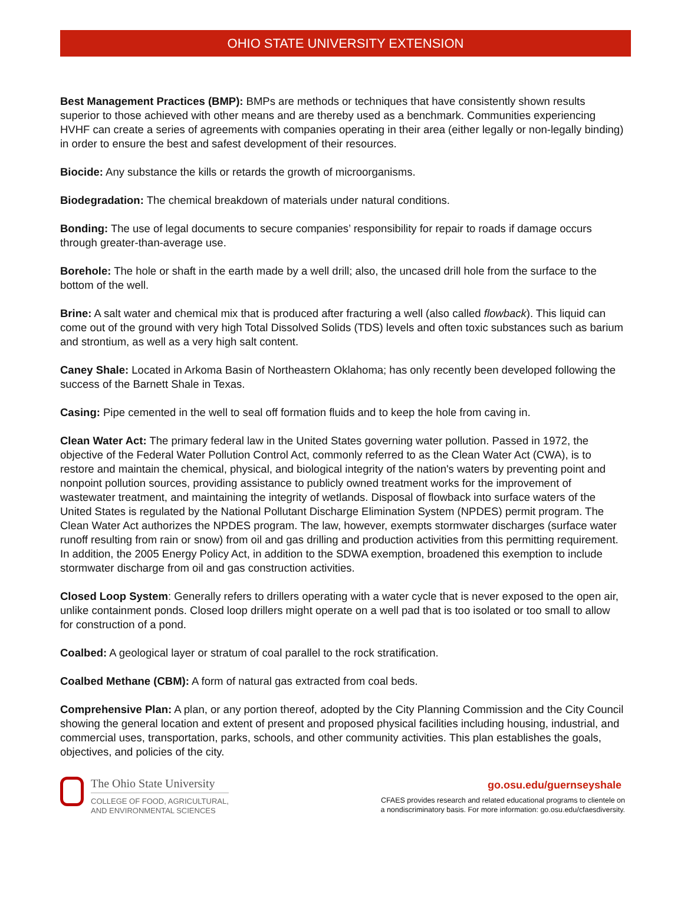OHIO STATE UNIVERSITY EXTENSION
Best Management Practices (BMP): BMPs are methods or techniques that have consistently shown results superior to those achieved with other means and are thereby used as a benchmark. Communities experiencing HVHF can create a series of agreements with companies operating in their area (either legally or non-legally binding) in order to ensure the best and safest development of their resources.
Biocide: Any substance the kills or retards the growth of microorganisms.
Biodegradation: The chemical breakdown of materials under natural conditions.
Bonding: The use of legal documents to secure companies’ responsibility for repair to roads if damage occurs through greater-than-average use.
Borehole: The hole or shaft in the earth made by a well drill; also, the uncased drill hole from the surface to the bottom of the well.
Brine: A salt water and chemical mix that is produced after fracturing a well (also called flowback). This liquid can come out of the ground with very high Total Dissolved Solids (TDS) levels and often toxic substances such as barium and strontium, as well as a very high salt content.
Caney Shale: Located in Arkoma Basin of Northeastern Oklahoma; has only recently been developed following the success of the Barnett Shale in Texas.
Casing: Pipe cemented in the well to seal off formation fluids and to keep the hole from caving in.
Clean Water Act: The primary federal law in the United States governing water pollution. Passed in 1972, the objective of the Federal Water Pollution Control Act, commonly referred to as the Clean Water Act (CWA), is to restore and maintain the chemical, physical, and biological integrity of the nation's waters by preventing point and nonpoint pollution sources, providing assistance to publicly owned treatment works for the improvement of wastewater treatment, and maintaining the integrity of wetlands. Disposal of flowback into surface waters of the United States is regulated by the National Pollutant Discharge Elimination System (NPDES) permit program. The Clean Water Act authorizes the NPDES program. The law, however, exempts stormwater discharges (surface water runoff resulting from rain or snow) from oil and gas drilling and production activities from this permitting requirement. In addition, the 2005 Energy Policy Act, in addition to the SDWA exemption, broadened this exemption to include stormwater discharge from oil and gas construction activities.
Closed Loop System: Generally refers to drillers operating with a water cycle that is never exposed to the open air, unlike containment ponds. Closed loop drillers might operate on a well pad that is too isolated or too small to allow for construction of a pond.
Coalbed: A geological layer or stratum of coal parallel to the rock stratification.
Coalbed Methane (CBM): A form of natural gas extracted from coal beds.
Comprehensive Plan: A plan, or any portion thereof, adopted by the City Planning Commission and the City Council showing the general location and extent of present and proposed physical facilities including housing, industrial, and commercial uses, transportation, parks, schools, and other community activities. This plan establishes the goals, objectives, and policies of the city.
The Ohio State University
COLLEGE OF FOOD, AGRICULTURAL,
AND ENVIRONMENTAL SCIENCES
go.osu.edu/guernseyshale
CFAES provides research and related educational programs to clientele on
a nondiscriminatory basis. For more information: go.osu.edu/cfaesdiversity.